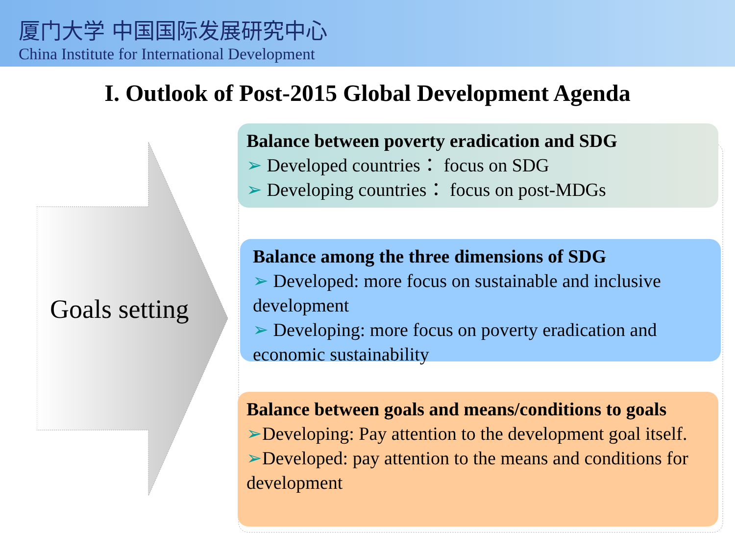厦门大学 中国国际发展研究中心
China Institute for International Development
I. Outlook of Post-2015 Global Development Agenda
Goals setting
Balance between poverty eradication and SDG
➢ Developed countries： focus on SDG
➢ Developing countries： focus on post-MDGs
Balance among the three dimensions of SDG
➢ Developed: more focus on sustainable and inclusive development
➢ Developing: more focus on poverty eradication and economic sustainability
Balance between goals and means/conditions to goals
➢Developing: Pay attention to the development goal itself.
➢Developed: pay attention to the means and conditions for development